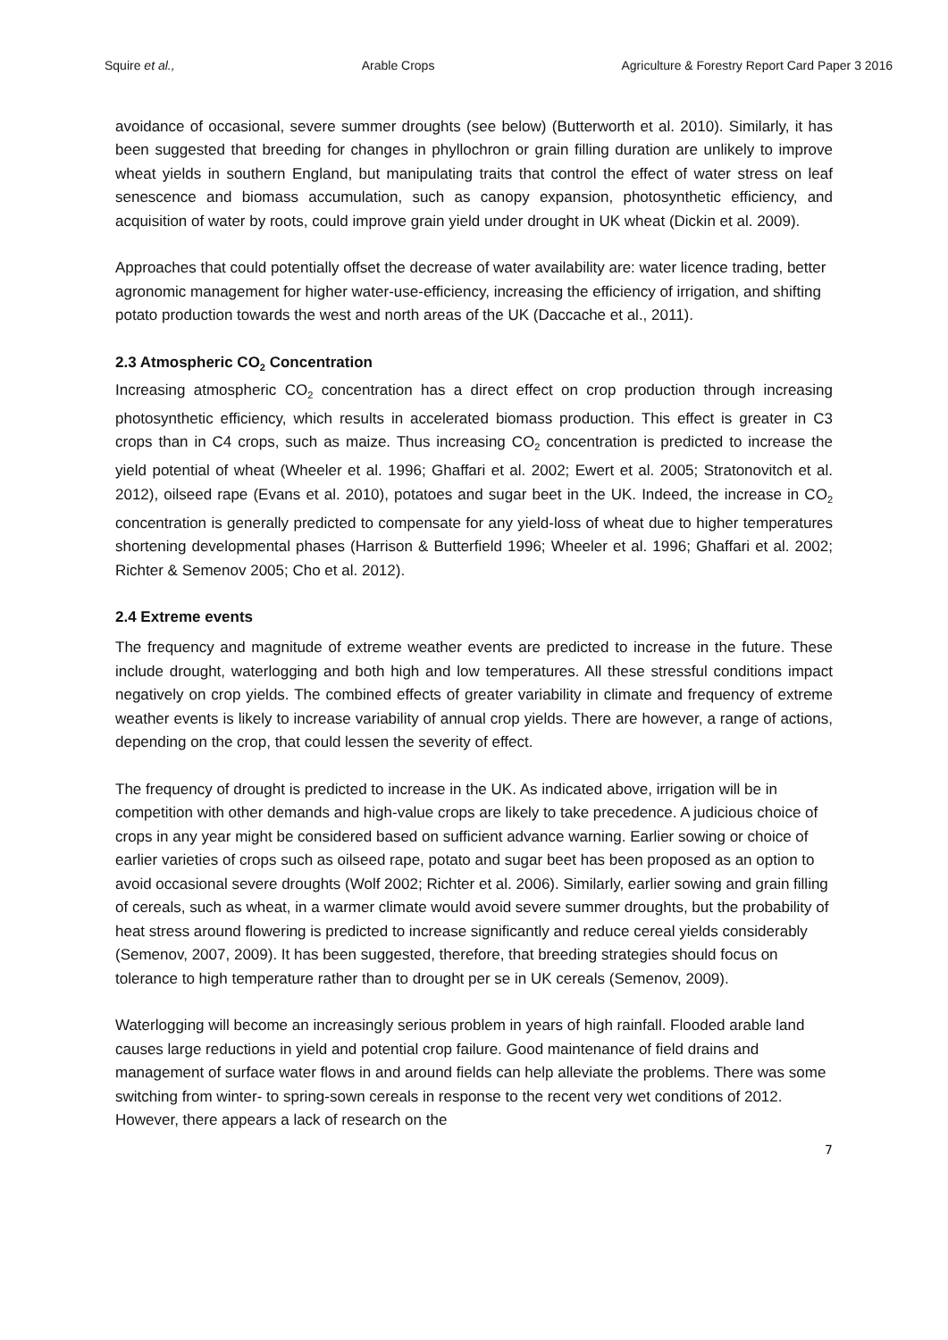Squire et al., Arable Crops Agriculture & Forestry Report Card Paper 3 2016
avoidance of occasional, severe summer droughts (see below) (Butterworth et al. 2010). Similarly, it has been suggested that breeding for changes in phyllochron or grain filling duration are unlikely to improve wheat yields in southern England, but manipulating traits that control the effect of water stress on leaf senescence and biomass accumulation, such as canopy expansion, photosynthetic efficiency, and acquisition of water by roots, could improve grain yield under drought in UK wheat (Dickin et al. 2009).
Approaches that could potentially offset the decrease of water availability are: water licence trading, better agronomic management for higher water-use-efficiency, increasing the efficiency of irrigation, and shifting potato production towards the west and north areas of the UK (Daccache et al., 2011).
2.3 Atmospheric CO<sub>2</sub> Concentration
Increasing atmospheric CO<sub>2</sub> concentration has a direct effect on crop production through increasing photosynthetic efficiency, which results in accelerated biomass production. This effect is greater in C3 crops than in C4 crops, such as maize. Thus increasing CO<sub>2</sub> concentration is predicted to increase the yield potential of wheat (Wheeler et al. 1996; Ghaffari et al. 2002; Ewert et al. 2005; Stratonovitch et al. 2012), oilseed rape (Evans et al. 2010), potatoes and sugar beet in the UK. Indeed, the increase in CO<sub>2</sub> concentration is generally predicted to compensate for any yield-loss of wheat due to higher temperatures shortening developmental phases (Harrison & Butterfield 1996; Wheeler et al. 1996; Ghaffari et al. 2002; Richter & Semenov 2005; Cho et al. 2012).
2.4 Extreme events
The frequency and magnitude of extreme weather events are predicted to increase in the future. These include drought, waterlogging and both high and low temperatures. All these stressful conditions impact negatively on crop yields. The combined effects of greater variability in climate and frequency of extreme weather events is likely to increase variability of annual crop yields. There are however, a range of actions, depending on the crop, that could lessen the severity of effect.
The frequency of drought is predicted to increase in the UK. As indicated above, irrigation will be in competition with other demands and high-value crops are likely to take precedence. A judicious choice of crops in any year might be considered based on sufficient advance warning. Earlier sowing or choice of earlier varieties of crops such as oilseed rape, potato and sugar beet has been proposed as an option to avoid occasional severe droughts (Wolf 2002; Richter et al. 2006). Similarly, earlier sowing and grain filling of cereals, such as wheat, in a warmer climate would avoid severe summer droughts, but the probability of heat stress around flowering is predicted to increase significantly and reduce cereal yields considerably (Semenov, 2007, 2009). It has been suggested, therefore, that breeding strategies should focus on tolerance to high temperature rather than to drought per se in UK cereals (Semenov, 2009).
Waterlogging will become an increasingly serious problem in years of high rainfall. Flooded arable land causes large reductions in yield and potential crop failure. Good maintenance of field drains and management of surface water flows in and around fields can help alleviate the problems. There was some switching from winter- to spring-sown cereals in response to the recent very wet conditions of 2012. However, there appears a lack of research on the
7